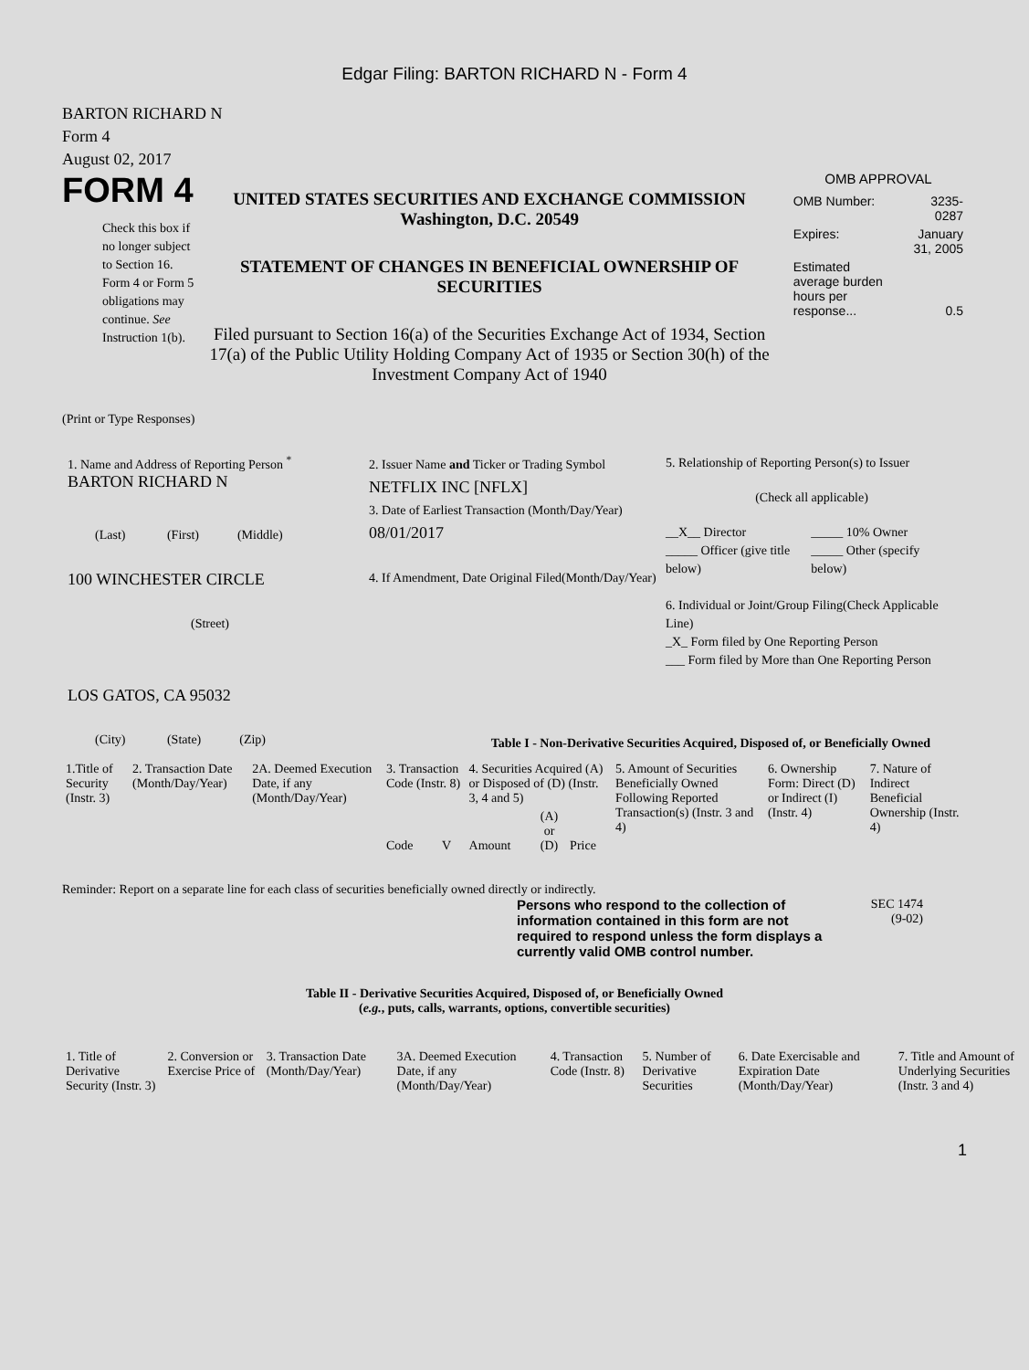Edgar Filing: BARTON RICHARD N - Form 4
BARTON RICHARD N
Form 4
August 02, 2017
FORM 4
Check this box if no longer subject to Section 16. Form 4 or Form 5 obligations may continue. See Instruction 1(b).
UNITED STATES SECURITIES AND EXCHANGE COMMISSION
Washington, D.C. 20549
STATEMENT OF CHANGES IN BENEFICIAL OWNERSHIP OF SECURITIES
Filed pursuant to Section 16(a) of the Securities Exchange Act of 1934, Section 17(a) of the Public Utility Holding Company Act of 1935 or Section 30(h) of the Investment Company Act of 1940
OMB APPROVAL
| OMB Number: | 3235-0287 |
| Expires: | January 31, 2005 |
| Estimated average burden hours per response... | 0.5 |
(Print or Type Responses)
1. Name and Address of Reporting Person <sup>*</sup>
BARTON RICHARD N
(Last) (First) (Middle)
100 WINCHESTER CIRCLE
(Street)
LOS GATOS, CA 95032
(City) (State) (Zip)
2. Issuer Name and Ticker or Trading Symbol
NETFLIX INC [NFLX]
3. Date of Earliest Transaction (Month/Day/Year)
08/01/2017
4. If Amendment, Date Original Filed(Month/Day/Year)
5. Relationship of Reporting Person(s) to Issuer
(Check all applicable)
__X__ Director
_____ Officer (give title below)
_____ 10% Owner
_____ Other (specify below)
6. Individual or Joint/Group Filing(Check Applicable Line)
_X_ Form filed by One Reporting Person
___ Form filed by More than One Reporting Person
Table I - Non-Derivative Securities Acquired, Disposed of, or Beneficially Owned
| 1.Title of Security (Instr. 3) | 2. Transaction Date (Month/Day/Year) | 2A. Deemed Execution Date, if any (Month/Day/Year) | 3. Transaction Code (Instr. 8) | | 4. Securities Acquired (A) or Disposed of (D) (Instr. 3, 4 and 5) | | | 5. Amount of Securities Beneficially Owned Following Reported Transaction(s) (Instr. 3 and 4) | 6. Ownership Form: Direct (D) or Indirect (I) (Instr. 4) | 7. Nature of Indirect Beneficial Ownership (Instr. 4) |
| | | | Code | V | Amount | (A) or (D) | Price | | | |
Reminder: Report on a separate line for each class of securities beneficially owned directly or indirectly.
Persons who respond to the collection of information contained in this form are not required to respond unless the form displays a currently valid OMB control number.
SEC 1474
(9-02)
Table II - Derivative Securities Acquired, Disposed of, or Beneficially Owned
(e.g., puts, calls, warrants, options, convertible securities)
| 1. Title of Derivative Security (Instr. 3) | 2. Conversion or Exercise Price of | 3. Transaction Date (Month/Day/Year) | 3A. Deemed Execution Date, if any (Month/Day/Year) | 4. Transaction Code (Instr. 8) | 5. Number of Derivative Securities | 6. Date Exercisable and Expiration Date (Month/Day/Year) | 7. Title and Amount of Underlying Securities (Instr. 3 and 4) |
1